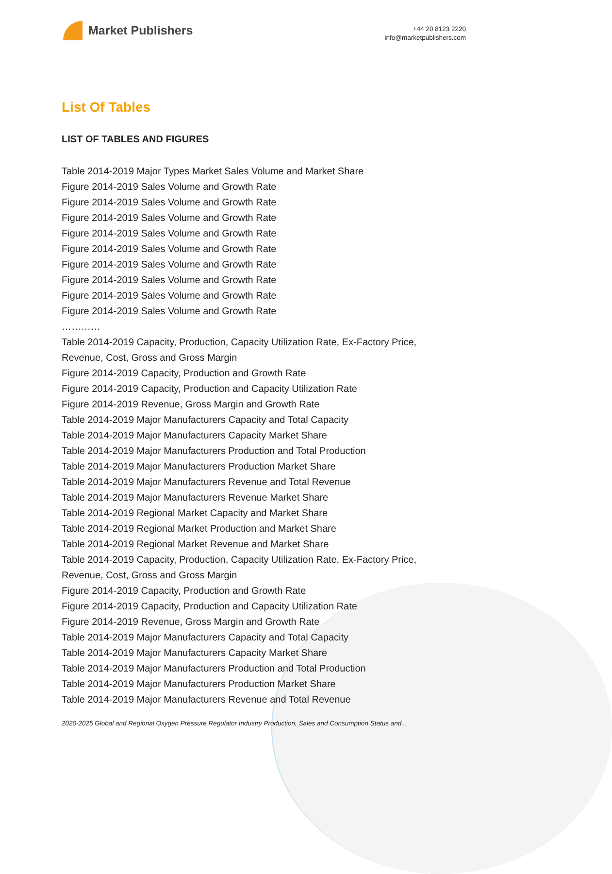Market Publishers
+44 20 8123 2220
info@marketpublishers.com
List Of Tables
LIST OF TABLES AND FIGURES
Table 2014-2019 Major Types Market Sales Volume and Market Share
Figure 2014-2019 Sales Volume and Growth Rate
Figure 2014-2019 Sales Volume and Growth Rate
Figure 2014-2019 Sales Volume and Growth Rate
Figure 2014-2019 Sales Volume and Growth Rate
Figure 2014-2019 Sales Volume and Growth Rate
Figure 2014-2019 Sales Volume and Growth Rate
Figure 2014-2019 Sales Volume and Growth Rate
Figure 2014-2019 Sales Volume and Growth Rate
Figure 2014-2019 Sales Volume and Growth Rate
…………
Table 2014-2019 Capacity, Production, Capacity Utilization Rate, Ex-Factory Price, Revenue, Cost, Gross and Gross Margin
Figure 2014-2019 Capacity, Production and Growth Rate
Figure 2014-2019 Capacity, Production and Capacity Utilization Rate
Figure 2014-2019 Revenue, Gross Margin and Growth Rate
Table 2014-2019 Major Manufacturers Capacity and Total Capacity
Table 2014-2019 Major Manufacturers Capacity Market Share
Table 2014-2019 Major Manufacturers Production and Total Production
Table 2014-2019 Major Manufacturers Production Market Share
Table 2014-2019 Major Manufacturers Revenue and Total Revenue
Table 2014-2019 Major Manufacturers Revenue Market Share
Table 2014-2019 Regional Market Capacity and Market Share
Table 2014-2019 Regional Market Production and Market Share
Table 2014-2019 Regional Market Revenue and Market Share
Table 2014-2019 Capacity, Production, Capacity Utilization Rate, Ex-Factory Price, Revenue, Cost, Gross and Gross Margin
Figure 2014-2019 Capacity, Production and Growth Rate
Figure 2014-2019 Capacity, Production and Capacity Utilization Rate
Figure 2014-2019 Revenue, Gross Margin and Growth Rate
Table 2014-2019 Major Manufacturers Capacity and Total Capacity
Table 2014-2019 Major Manufacturers Capacity Market Share
Table 2014-2019 Major Manufacturers Production and Total Production
Table 2014-2019 Major Manufacturers Production Market Share
Table 2014-2019 Major Manufacturers Revenue and Total Revenue
2020-2025 Global and Regional Oxygen Pressure Regulator Industry Production, Sales and Consumption Status and...